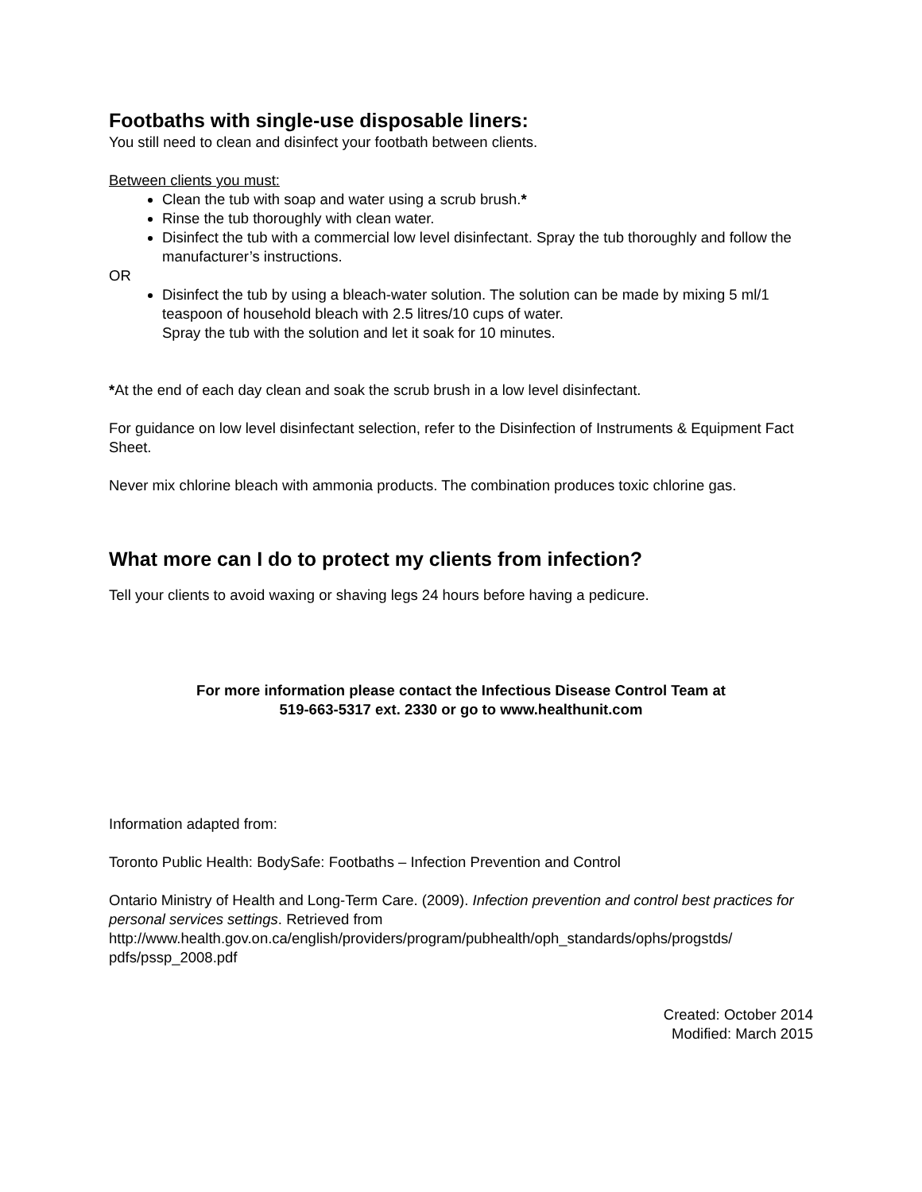Footbaths with single-use disposable liners:
You still need to clean and disinfect your footbath between clients.
Between clients you must:
Clean the tub with soap and water using a scrub brush.*
Rinse the tub thoroughly with clean water.
Disinfect the tub with a commercial low level disinfectant. Spray the tub thoroughly and follow the manufacturer’s instructions.
OR
Disinfect the tub by using a bleach-water solution. The solution can be made by mixing 5 ml/1 teaspoon of household bleach with 2.5 litres/10 cups of water.
Spray the tub with the solution and let it soak for 10 minutes.
*At the end of each day clean and soak the scrub brush in a low level disinfectant.
For guidance on low level disinfectant selection, refer to the Disinfection of Instruments & Equipment Fact Sheet.
Never mix chlorine bleach with ammonia products. The combination produces toxic chlorine gas.
What more can I do to protect my clients from infection?
Tell your clients to avoid waxing or shaving legs 24 hours before having a pedicure.
For more information please contact the Infectious Disease Control Team at
519-663-5317 ext. 2330 or go to www.healthunit.com
Information adapted from:
Toronto Public Health: BodySafe: Footbaths – Infection Prevention and Control
Ontario Ministry of Health and Long-Term Care. (2009). Infection prevention and control best practices for personal services settings. Retrieved from http://www.health.gov.on.ca/english/providers/program/pubhealth/oph_standards/ophs/progstds/ pdfs/pssp_2008.pdf
Created: October 2014
Modified: March 2015